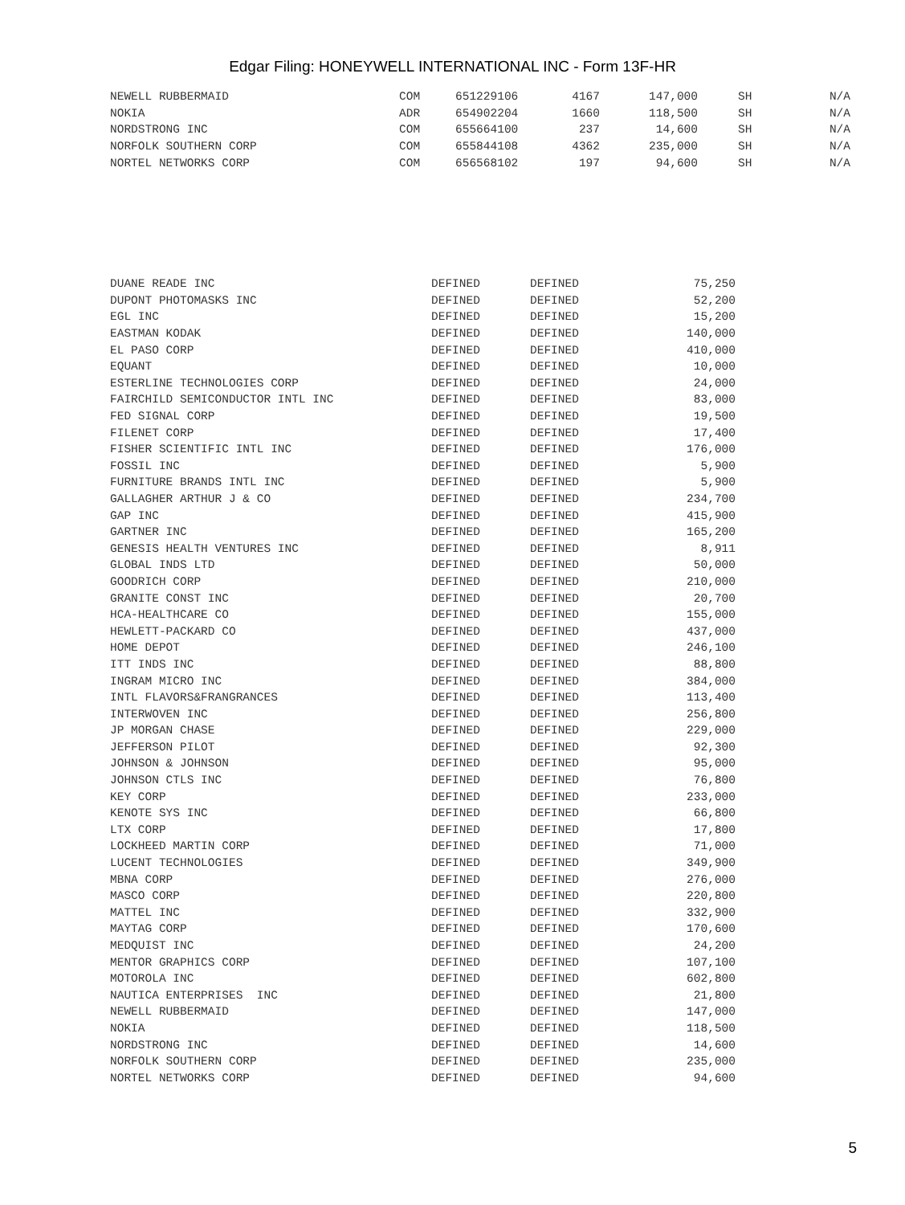Edgar Filing: HONEYWELL INTERNATIONAL INC - Form 13F-HR
| NEWELL RUBBERMAID | COM | 651229106 | 4167 | 147,000 | SH | N/A |
| NOKIA | ADR | 654902204 | 1660 | 118,500 | SH | N/A |
| NORDSTRONG INC | COM | 655664100 | 237 | 14,600 | SH | N/A |
| NORFOLK SOUTHERN CORP | COM | 655844108 | 4362 | 235,000 | SH | N/A |
| NORTEL NETWORKS CORP | COM | 656568102 | 197 | 94,600 | SH | N/A |
| DUANE READE INC | DEFINED | DEFINED | 75,250 |
| DUPONT PHOTOMASKS INC | DEFINED | DEFINED | 52,200 |
| EGL INC | DEFINED | DEFINED | 15,200 |
| EASTMAN KODAK | DEFINED | DEFINED | 140,000 |
| EL PASO CORP | DEFINED | DEFINED | 410,000 |
| EQUANT | DEFINED | DEFINED | 10,000 |
| ESTERLINE TECHNOLOGIES CORP | DEFINED | DEFINED | 24,000 |
| FAIRCHILD SEMICONDUCTOR INTL INC | DEFINED | DEFINED | 83,000 |
| FED SIGNAL CORP | DEFINED | DEFINED | 19,500 |
| FILENET CORP | DEFINED | DEFINED | 17,400 |
| FISHER SCIENTIFIC INTL INC | DEFINED | DEFINED | 176,000 |
| FOSSIL INC | DEFINED | DEFINED | 5,900 |
| FURNITURE BRANDS INTL INC | DEFINED | DEFINED | 5,900 |
| GALLAGHER ARTHUR J & CO | DEFINED | DEFINED | 234,700 |
| GAP INC | DEFINED | DEFINED | 415,900 |
| GARTNER INC | DEFINED | DEFINED | 165,200 |
| GENESIS HEALTH VENTURES INC | DEFINED | DEFINED | 8,911 |
| GLOBAL INDS LTD | DEFINED | DEFINED | 50,000 |
| GOODRICH CORP | DEFINED | DEFINED | 210,000 |
| GRANITE CONST INC | DEFINED | DEFINED | 20,700 |
| HCA-HEALTHCARE CO | DEFINED | DEFINED | 155,000 |
| HEWLETT-PACKARD CO | DEFINED | DEFINED | 437,000 |
| HOME DEPOT | DEFINED | DEFINED | 246,100 |
| ITT INDS INC | DEFINED | DEFINED | 88,800 |
| INGRAM MICRO INC | DEFINED | DEFINED | 384,000 |
| INTL FLAVORS&FRANGRANCES | DEFINED | DEFINED | 113,400 |
| INTERWOVEN INC | DEFINED | DEFINED | 256,800 |
| JP MORGAN CHASE | DEFINED | DEFINED | 229,000 |
| JEFFERSON PILOT | DEFINED | DEFINED | 92,300 |
| JOHNSON & JOHNSON | DEFINED | DEFINED | 95,000 |
| JOHNSON CTLS INC | DEFINED | DEFINED | 76,800 |
| KEY CORP | DEFINED | DEFINED | 233,000 |
| KENOTE SYS INC | DEFINED | DEFINED | 66,800 |
| LTX CORP | DEFINED | DEFINED | 17,800 |
| LOCKHEED MARTIN CORP | DEFINED | DEFINED | 71,000 |
| LUCENT TECHNOLOGIES | DEFINED | DEFINED | 349,900 |
| MBNA CORP | DEFINED | DEFINED | 276,000 |
| MASCO CORP | DEFINED | DEFINED | 220,800 |
| MATTEL INC | DEFINED | DEFINED | 332,900 |
| MAYTAG CORP | DEFINED | DEFINED | 170,600 |
| MEDQUIST INC | DEFINED | DEFINED | 24,200 |
| MENTOR GRAPHICS CORP | DEFINED | DEFINED | 107,100 |
| MOTOROLA INC | DEFINED | DEFINED | 602,800 |
| NAUTICA ENTERPRISES INC | DEFINED | DEFINED | 21,800 |
| NEWELL RUBBERMAID | DEFINED | DEFINED | 147,000 |
| NOKIA | DEFINED | DEFINED | 118,500 |
| NORDSTRONG INC | DEFINED | DEFINED | 14,600 |
| NORFOLK SOUTHERN CORP | DEFINED | DEFINED | 235,000 |
| NORTEL NETWORKS CORP | DEFINED | DEFINED | 94,600 |
5